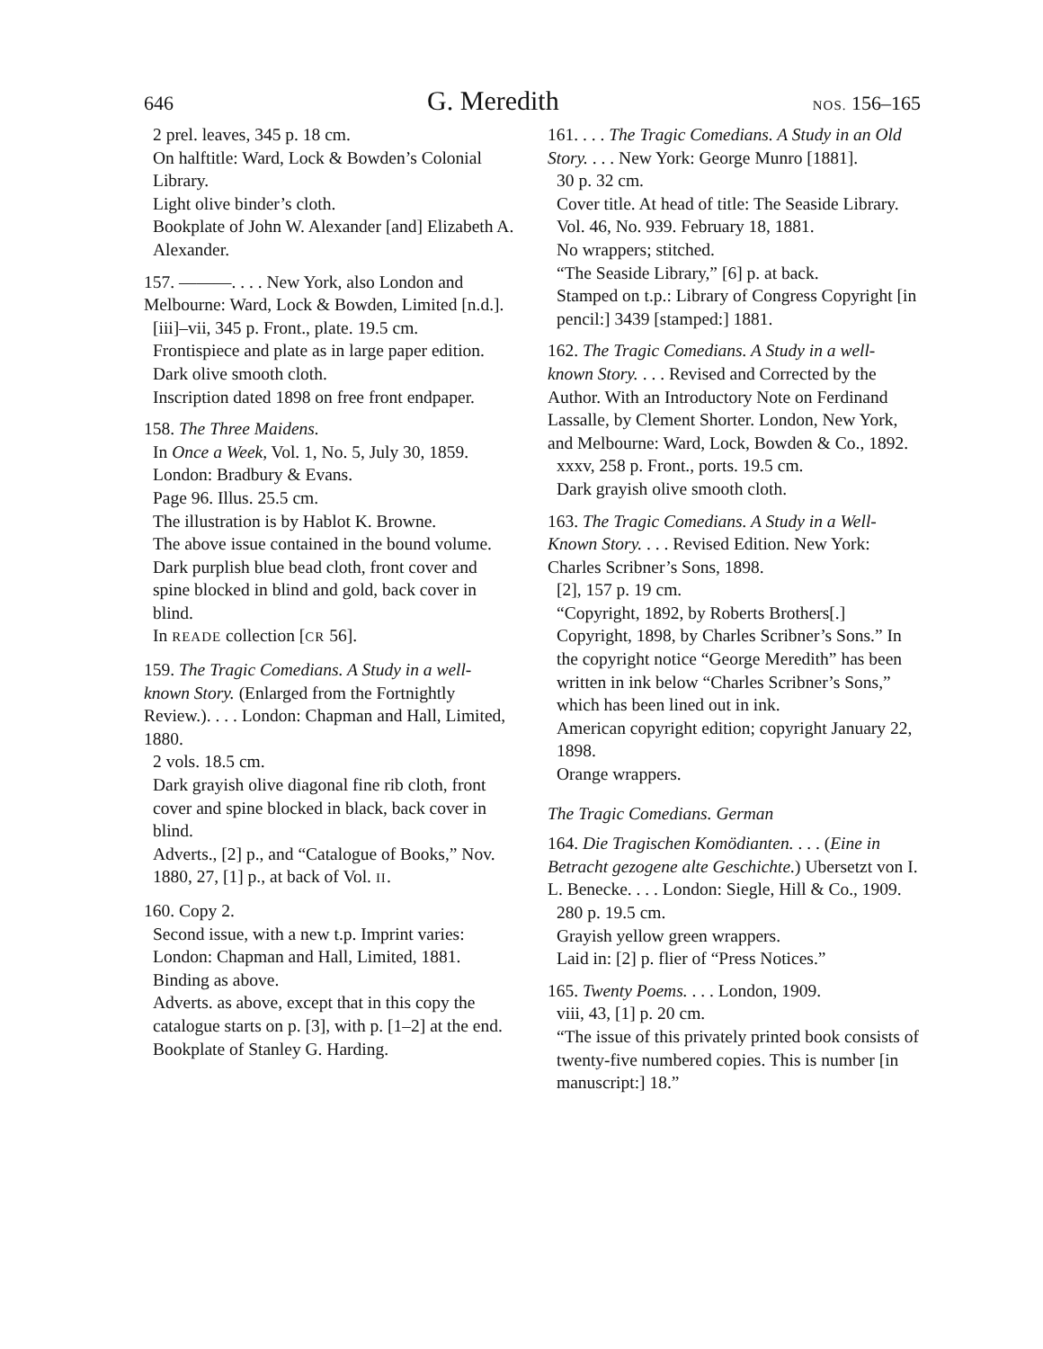646 G. Meredith NOS. 156–165
2 prel. leaves, 345 p. 18 cm.
On halftitle: Ward, Lock & Bowden’s Colonial Library.
Light olive binder’s cloth.
Bookplate of John W. Alexander [and] Elizabeth A. Alexander.
157. ———. . . . New York, also London and Melbourne: Ward, Lock & Bowden, Limited [n.d.].
[iii]–vii, 345 p. Front., plate. 19.5 cm.
Frontispiece and plate as in large paper edition.
Dark olive smooth cloth.
Inscription dated 1898 on free front endpaper.
158. The Three Maidens.
In Once a Week, Vol. 1, No. 5, July 30, 1859. London: Bradbury & Evans.
Page 96. Illus. 25.5 cm.
The illustration is by Hablot K. Browne.
The above issue contained in the bound volume.
Dark purplish blue bead cloth, front cover and spine blocked in blind and gold, back cover in blind.
In READE collection [CR 56].
159. The Tragic Comedians. A Study in a well-known Story. (Enlarged from the Fortnightly Review.). . . . London: Chapman and Hall, Limited, 1880.
2 vols. 18.5 cm.
Dark grayish olive diagonal fine rib cloth, front cover and spine blocked in black, back cover in blind.
Adverts., [2] p., and “Catalogue of Books,” Nov. 1880, 27, [1] p., at back of Vol. II.
160. Copy 2.
Second issue, with a new t.p. Imprint varies: London: Chapman and Hall, Limited, 1881.
Binding as above.
Adverts. as above, except that in this copy the catalogue starts on p. [3], with p. [1–2] at the end.
Bookplate of Stanley G. Harding.
161. . . . The Tragic Comedians. A Study in an Old Story. . . . New York: George Munro [1881].
30 p. 32 cm.
Cover title. At head of title: The Seaside Library. Vol. 46, No. 939. February 18, 1881.
No wrappers; stitched.
“The Seaside Library,” [6] p. at back.
Stamped on t.p.: Library of Congress Copyright [in pencil:] 3439 [stamped:] 1881.
162. The Tragic Comedians. A Study in a well-known Story. . . . Revised and Corrected by the Author. With an Introductory Note on Ferdinand Lassalle, by Clement Shorter. London, New York, and Melbourne: Ward, Lock, Bowden & Co., 1892.
xxxv, 258 p. Front., ports. 19.5 cm.
Dark grayish olive smooth cloth.
163. The Tragic Comedians. A Study in a Well-Known Story. . . . Revised Edition. New York: Charles Scribner’s Sons, 1898.
[2], 157 p. 19 cm.
“Copyright, 1892, by Roberts Brothers[.] Copyright, 1898, by Charles Scribner’s Sons.” In the copyright notice “George Meredith” has been written in ink below “Charles Scribner’s Sons,” which has been lined out in ink.
American copyright edition; copyright January 22, 1898.
Orange wrappers.
The Tragic Comedians. German
164. Die Tragischen Komödianten. . . . (Eine in Betracht gezogene alte Geschichte.) Ubersetzt von I. L. Benecke. . . . London: Siegle, Hill & Co., 1909.
280 p. 19.5 cm.
Grayish yellow green wrappers.
Laid in: [2] p. flier of “Press Notices.”
165. Twenty Poems. . . . London, 1909.
viii, 43, [1] p. 20 cm.
“The issue of this privately printed book consists of twenty-five numbered copies. This is number [in manuscript:] 18.”